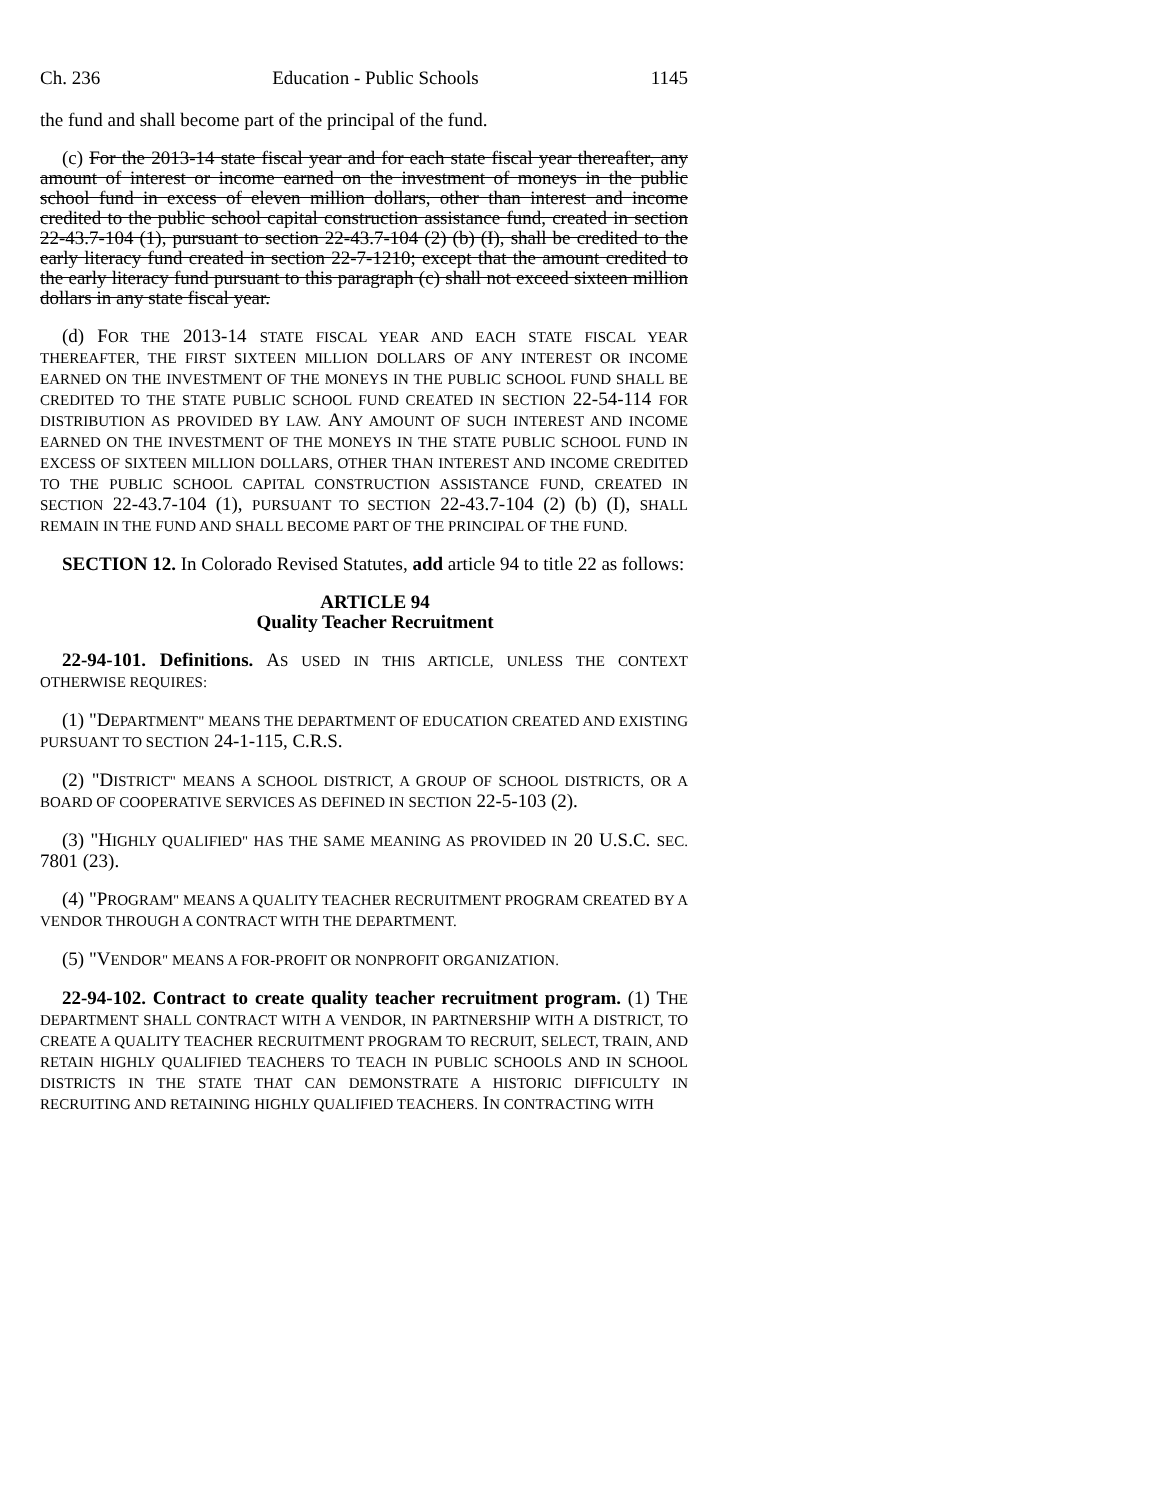Ch. 236 Education - Public Schools 1145
the fund and shall become part of the principal of the fund.
(c) For the 2013-14 state fiscal year and for each state fiscal year thereafter, any amount of interest or income earned on the investment of moneys in the public school fund in excess of eleven million dollars, other than interest and income credited to the public school capital construction assistance fund, created in section 22-43.7-104 (1), pursuant to section 22-43.7-104 (2) (b) (I), shall be credited to the early literacy fund created in section 22-7-1210; except that the amount credited to the early literacy fund pursuant to this paragraph (c) shall not exceed sixteen million dollars in any state fiscal year.
(d) FOR THE 2013-14 STATE FISCAL YEAR AND EACH STATE FISCAL YEAR THEREAFTER, THE FIRST SIXTEEN MILLION DOLLARS OF ANY INTEREST OR INCOME EARNED ON THE INVESTMENT OF THE MONEYS IN THE PUBLIC SCHOOL FUND SHALL BE CREDITED TO THE STATE PUBLIC SCHOOL FUND CREATED IN SECTION 22-54-114 FOR DISTRIBUTION AS PROVIDED BY LAW. ANY AMOUNT OF SUCH INTEREST AND INCOME EARNED ON THE INVESTMENT OF THE MONEYS IN THE STATE PUBLIC SCHOOL FUND IN EXCESS OF SIXTEEN MILLION DOLLARS, OTHER THAN INTEREST AND INCOME CREDITED TO THE PUBLIC SCHOOL CAPITAL CONSTRUCTION ASSISTANCE FUND, CREATED IN SECTION 22-43.7-104 (1), PURSUANT TO SECTION 22-43.7-104 (2) (b) (I), SHALL REMAIN IN THE FUND AND SHALL BECOME PART OF THE PRINCIPAL OF THE FUND.
SECTION 12. In Colorado Revised Statutes, add article 94 to title 22 as follows:
ARTICLE 94
Quality Teacher Recruitment
22-94-101. Definitions. AS USED IN THIS ARTICLE, UNLESS THE CONTEXT OTHERWISE REQUIRES:
(1) "DEPARTMENT" MEANS THE DEPARTMENT OF EDUCATION CREATED AND EXISTING PURSUANT TO SECTION 24-1-115, C.R.S.
(2) "DISTRICT" MEANS A SCHOOL DISTRICT, A GROUP OF SCHOOL DISTRICTS, OR A BOARD OF COOPERATIVE SERVICES AS DEFINED IN SECTION 22-5-103 (2).
(3) "HIGHLY QUALIFIED" HAS THE SAME MEANING AS PROVIDED IN 20 U.S.C. SEC. 7801 (23).
(4) "PROGRAM" MEANS A QUALITY TEACHER RECRUITMENT PROGRAM CREATED BY A VENDOR THROUGH A CONTRACT WITH THE DEPARTMENT.
(5) "VENDOR" MEANS A FOR-PROFIT OR NONPROFIT ORGANIZATION.
22-94-102. Contract to create quality teacher recruitment program. (1) THE DEPARTMENT SHALL CONTRACT WITH A VENDOR, IN PARTNERSHIP WITH A DISTRICT, TO CREATE A QUALITY TEACHER RECRUITMENT PROGRAM TO RECRUIT, SELECT, TRAIN, AND RETAIN HIGHLY QUALIFIED TEACHERS TO TEACH IN PUBLIC SCHOOLS AND IN SCHOOL DISTRICTS IN THE STATE THAT CAN DEMONSTRATE A HISTORIC DIFFICULTY IN RECRUITING AND RETAINING HIGHLY QUALIFIED TEACHERS. IN CONTRACTING WITH